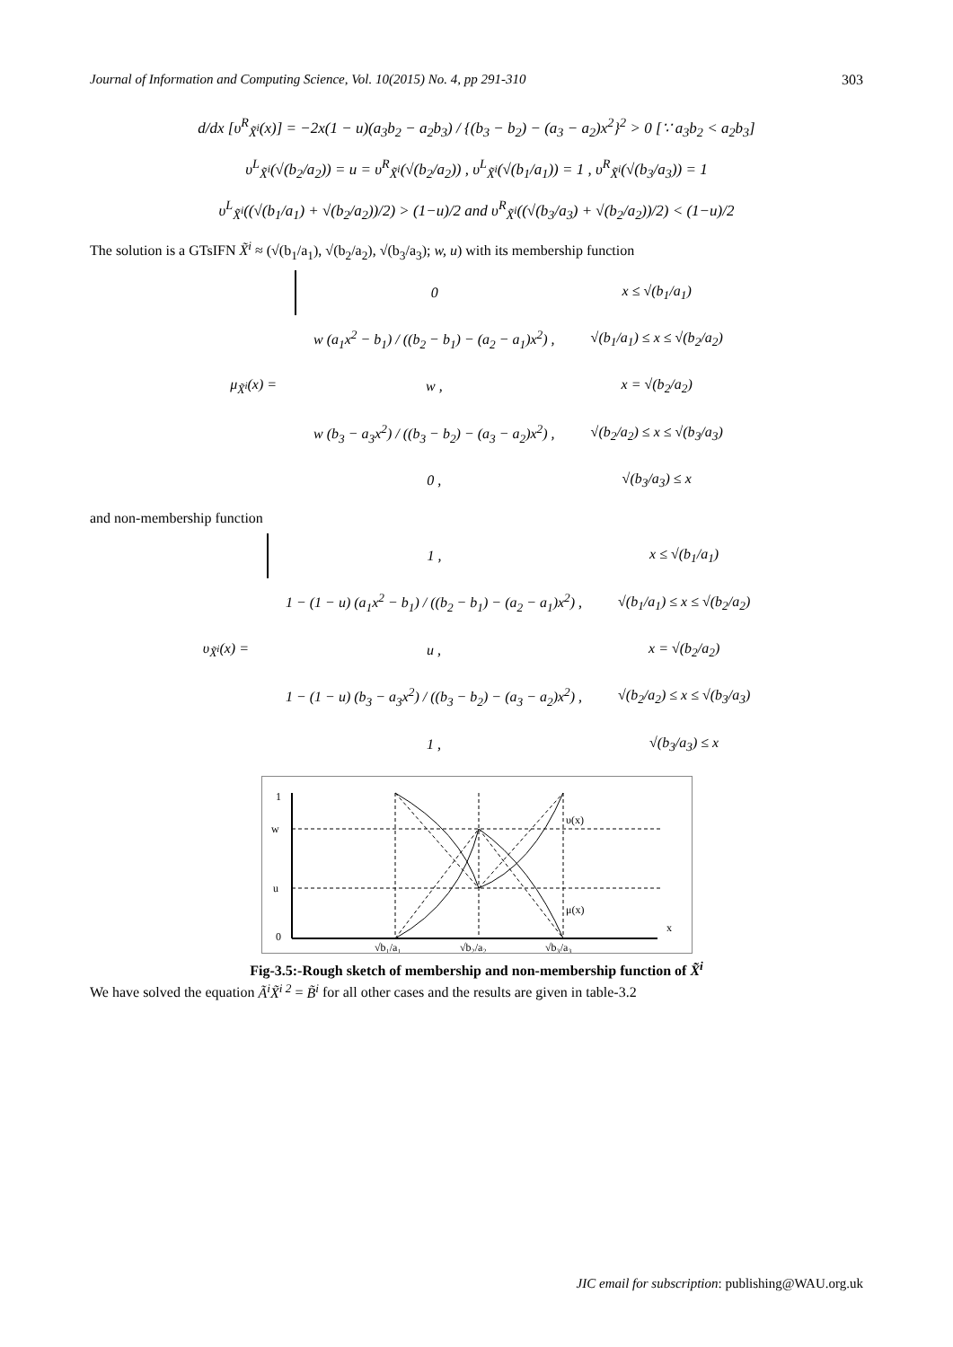Journal of Information and Computing Science, Vol. 10(2015) No. 4, pp 291-310 303
d/dx [υ<sup>R</sup><sub>X̃<sup>i</sup></sub>(x)] = −2x(1 − u)(a<sub>3</sub>b<sub>2</sub> − a<sub>2</sub>b<sub>3</sub>) / {(b<sub>3</sub> − b<sub>2</sub>) − (a<sub>3</sub> − a<sub>2</sub>)x<sup>2</sup>}<sup>2</sup> > 0 [∵ a<sub>3</sub>b<sub>2</sub> < a<sub>2</sub>b<sub>3</sub>]
υ<sup>L</sup><sub>X̃<sup>i</sup></sub>(√(b<sub>2</sub>/a<sub>2</sub>)) = u = υ<sup>R</sup><sub>X̃<sup>i</sup></sub>(√(b<sub>2</sub>/a<sub>2</sub>)) , υ<sup>L</sup><sub>X̃<sup>i</sup></sub>(√(b<sub>1</sub>/a<sub>1</sub>)) = 1 , υ<sup>R</sup><sub>X̃<sup>i</sup></sub>(√(b<sub>3</sub>/a<sub>3</sub>)) = 1
υ<sup>L</sup><sub>X̃<sup>i</sup></sub>((√(b<sub>1</sub>/a<sub>1</sub>) + √(b<sub>2</sub>/a<sub>2</sub>))/2) > (1−u)/2 and υ<sup>R</sup><sub>X̃<sup>i</sup></sub>((√(b<sub>3</sub>/a<sub>3</sub>) + √(b<sub>2</sub>/a<sub>2</sub>))/2) < (1−u)/2
The solution is a GTsIFN X̃<sup>i</sup> ≈ (√(b<sub>1</sub>/a<sub>1</sub>), √(b<sub>2</sub>/a<sub>2</sub>), √(b<sub>3</sub>/a<sub>3</sub>); w, u) with its membership function
| μ<sub>X̃<sup>i</sup></sub>(x) = | 0 | x ≤ √(b<sub>1</sub>/a<sub>1</sub>) |
| | w (a<sub>1</sub>x<sup>2</sup> − b<sub>1</sub>) / ((b<sub>2</sub> − b<sub>1</sub>) − (a<sub>2</sub> − a<sub>1</sub>)x<sup>2</sup>) , | √(b<sub>1</sub>/a<sub>1</sub>) ≤ x ≤ √(b<sub>2</sub>/a<sub>2</sub>) |
| | w , | x = √(b<sub>2</sub>/a<sub>2</sub>) |
| | w (b<sub>3</sub> − a<sub>3</sub>x<sup>2</sup>) / ((b<sub>3</sub> − b<sub>2</sub>) − (a<sub>3</sub> − a<sub>2</sub>)x<sup>2</sup>) , | √(b<sub>2</sub>/a<sub>2</sub>) ≤ x ≤ √(b<sub>3</sub>/a<sub>3</sub>) |
| | 0 , | √(b<sub>3</sub>/a<sub>3</sub>) ≤ x |
and non-membership function
| υ<sub>X̃<sup>i</sup></sub>(x) = | 1 , | x ≤ √(b<sub>1</sub>/a<sub>1</sub>) |
| | 1 − (1 − u) (a<sub>1</sub>x<sup>2</sup> − b<sub>1</sub>) / ((b<sub>2</sub> − b<sub>1</sub>) − (a<sub>2</sub> − a<sub>1</sub>)x<sup>2</sup>) , | √(b<sub>1</sub>/a<sub>1</sub>) ≤ x ≤ √(b<sub>2</sub>/a<sub>2</sub>) |
| | u , | x = √(b<sub>2</sub>/a<sub>2</sub>) |
| | 1 − (1 − u) (b<sub>3</sub> − a<sub>3</sub>x<sup>2</sup>) / ((b<sub>3</sub> − b<sub>2</sub>) − (a<sub>3</sub> − a<sub>2</sub>)x<sup>2</sup>) , | √(b<sub>2</sub>/a<sub>2</sub>) ≤ x ≤ √(b<sub>3</sub>/a<sub>3</sub>) |
| | 1 , | √(b<sub>3</sub>/a<sub>3</sub>) ≤ x |
1
w
u
0
x
υ(x)
μ(x)
√b₁/a₁
√b₂/a₂
√b₃/a₃
Fig-3.5:-Rough sketch of membership and non-membership function of X̃<sup>i</sup>
We have solved the equation Ã<sup>i</sup>X̃<sup>i 2</sup> = B̃<sup>i</sup> for all other cases and the results are given in table-3.2
JIC email for subscription: publishing@WAU.org.uk